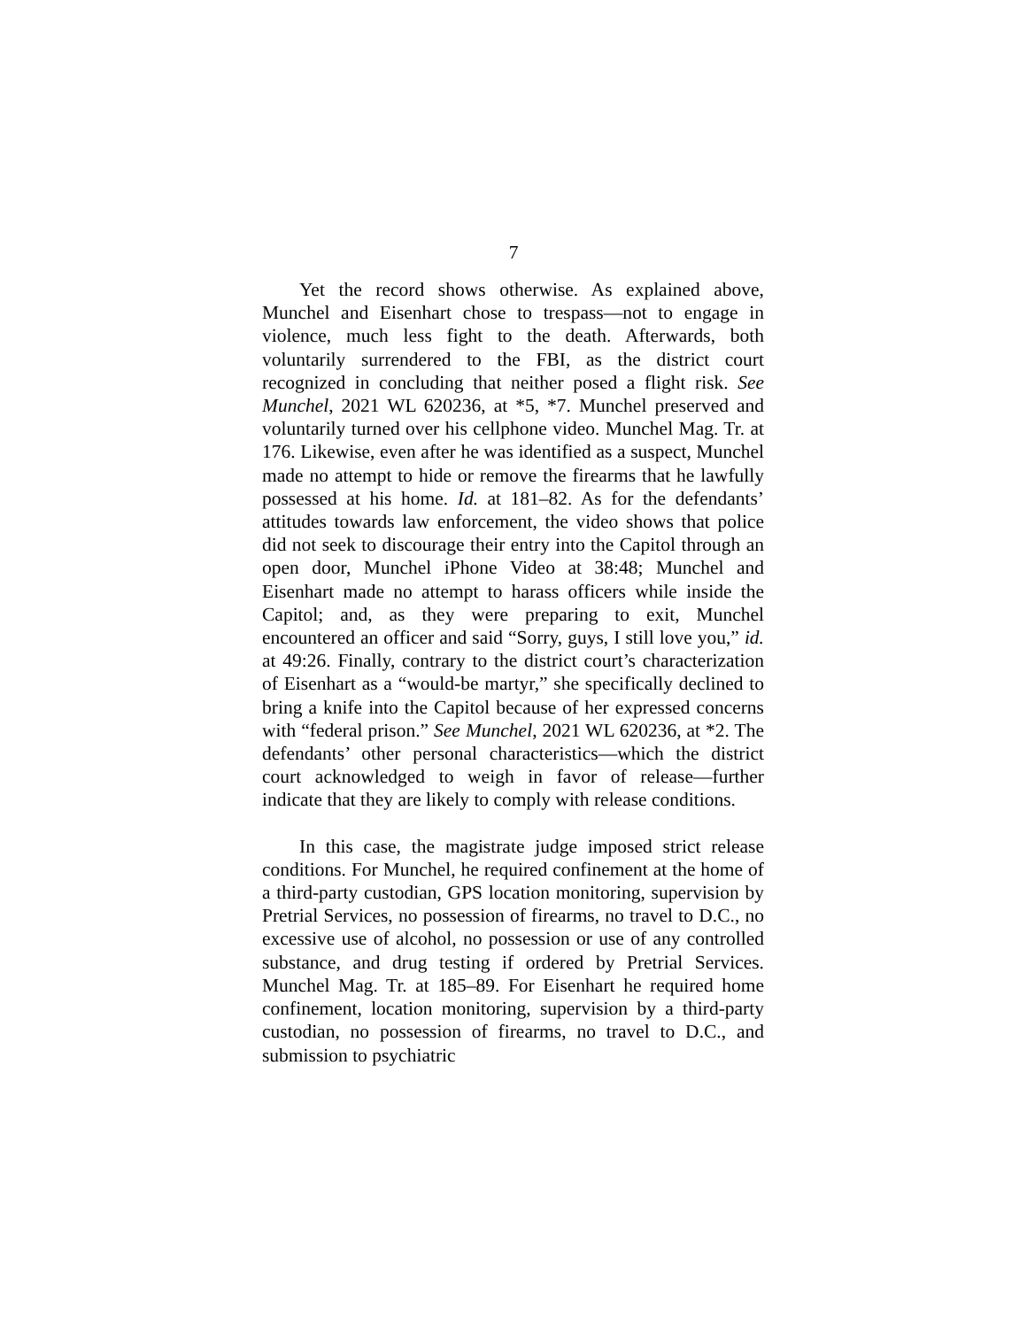7
Yet the record shows otherwise. As explained above, Munchel and Eisenhart chose to trespass—not to engage in violence, much less fight to the death. Afterwards, both voluntarily surrendered to the FBI, as the district court recognized in concluding that neither posed a flight risk. See Munchel, 2021 WL 620236, at *5, *7. Munchel preserved and voluntarily turned over his cellphone video. Munchel Mag. Tr. at 176. Likewise, even after he was identified as a suspect, Munchel made no attempt to hide or remove the firearms that he lawfully possessed at his home. Id. at 181–82. As for the defendants’ attitudes towards law enforcement, the video shows that police did not seek to discourage their entry into the Capitol through an open door, Munchel iPhone Video at 38:48; Munchel and Eisenhart made no attempt to harass officers while inside the Capitol; and, as they were preparing to exit, Munchel encountered an officer and said “Sorry, guys, I still love you,” id. at 49:26. Finally, contrary to the district court’s characterization of Eisenhart as a “would-be martyr,” she specifically declined to bring a knife into the Capitol because of her expressed concerns with “federal prison.” See Munchel, 2021 WL 620236, at *2. The defendants’ other personal characteristics—which the district court acknowledged to weigh in favor of release—further indicate that they are likely to comply with release conditions.
In this case, the magistrate judge imposed strict release conditions. For Munchel, he required confinement at the home of a third-party custodian, GPS location monitoring, supervision by Pretrial Services, no possession of firearms, no travel to D.C., no excessive use of alcohol, no possession or use of any controlled substance, and drug testing if ordered by Pretrial Services. Munchel Mag. Tr. at 185–89. For Eisenhart he required home confinement, location monitoring, supervision by a third-party custodian, no possession of firearms, no travel to D.C., and submission to psychiatric